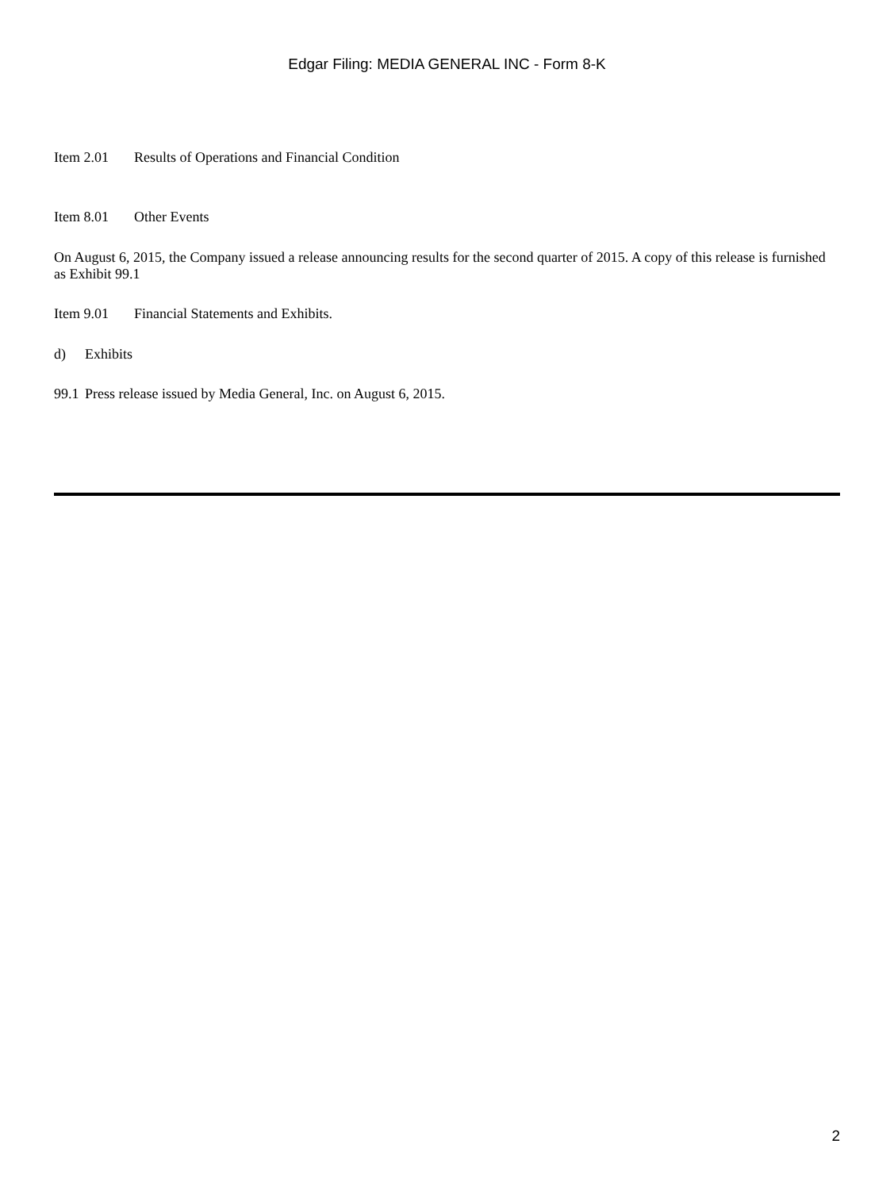Edgar Filing: MEDIA GENERAL INC - Form 8-K
Item 2.01 Results of Operations and Financial Condition
Item 8.01 Other Events
On August 6, 2015, the Company issued a release announcing results for the second quarter of 2015. A copy of this release is furnished as Exhibit 99.1
Item 9.01 Financial Statements and Exhibits.
d) Exhibits
99.1 Press release issued by Media General, Inc. on August 6, 2015.
2